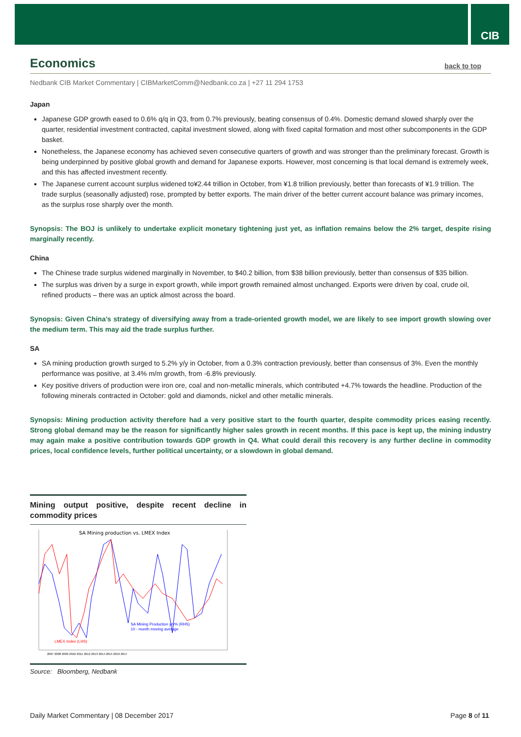CIB
Economics
back to top
Nedbank CIB Market Commentary | CIBMarketComm@Nedbank.co.za | +27 11 294 1753
Japan
Japanese GDP growth eased to 0.6% q/q in Q3, from 0.7% previously, beating consensus of 0.4%. Domestic demand slowed sharply over the quarter, residential investment contracted, capital investment slowed, along with fixed capital formation and most other subcomponents in the GDP basket.
Nonetheless, the Japanese economy has achieved seven consecutive quarters of growth and was stronger than the preliminary forecast. Growth is being underpinned by positive global growth and demand for Japanese exports. However, most concerning is that local demand is extremely week, and this has affected investment recently.
The Japanese current account surplus widened to¥2.44 trillion in October, from ¥1.8 trillion previously, better than forecasts of ¥1.9 trillion. The trade surplus (seasonally adjusted) rose, prompted by better exports. The main driver of the better current account balance was primary incomes, as the surplus rose sharply over the month.
Synopsis: The BOJ is unlikely to undertake explicit monetary tightening just yet, as inflation remains below the 2% target, despite rising marginally recently.
China
The Chinese trade surplus widened marginally in November, to $40.2 billion, from $38 billion previously, better than consensus of $35 billion.
The surplus was driven by a surge in export growth, while import growth remained almost unchanged. Exports were driven by coal, crude oil, refined products – there was an uptick almost across the board.
Synopsis: Given China’s strategy of diversifying away from a trade-oriented growth model, we are likely to see import growth slowing over the medium term. This may aid the trade surplus further.
SA
SA mining production growth surged to 5.2% y/y in October, from a 0.3% contraction previously, better than consensus of 3%. Even the monthly performance was positive, at 3.4% m/m growth, from -6.8% previously.
Key positive drivers of production were iron ore, coal and non-metallic minerals, which contributed +4.7% towards the headline. Production of the following minerals contracted in October: gold and diamonds, nickel and other metallic minerals.
Synopsis: Mining production activity therefore had a very positive start to the fourth quarter, despite commodity prices easing recently. Strong global demand may be the reason for significantly higher sales growth in recent months. If this pace is kept up, the mining industry may again make a positive contribution towards GDP growth in Q4. What could derail this recovery is any further decline in commodity prices, local confidence levels, further political uncertainty, or a slowdown in global demand.
Mining output positive, despite recent decline in commodity prices
SA Mining production vs. LMEX Index
SA Mining Production y/y% (RHS)
10 - month moving average
LMEX Index (LHS)
2007 2008 2009 2010 2011 2012 2013 2014 2015 2016 2017
Source: Bloomberg, Nedbank
Daily Market Commentary | 08 December 2017 Page 8 of 11